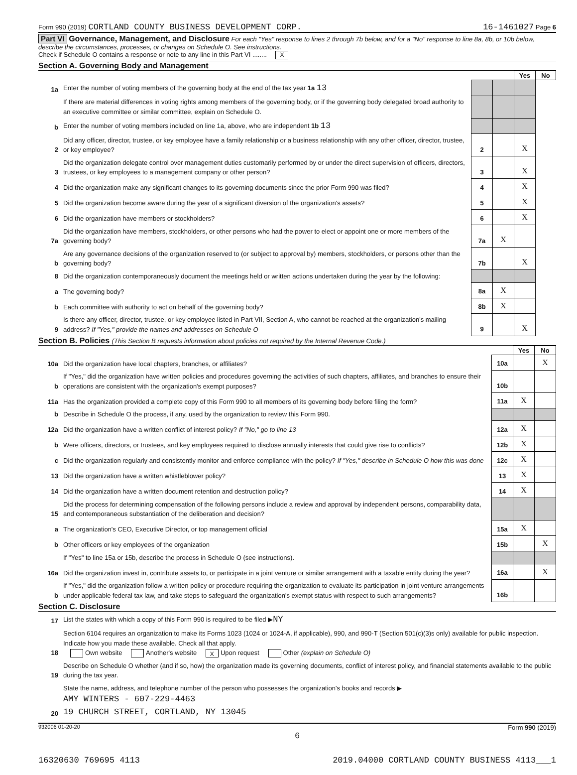Form 990 (2019) CORTLAND COUNTY BUSINESS DEVELOPMENT CORP. 16-1461027 Page 6
Part VI Governance, Management, and Disclosure For each "Yes" response to lines 2 through 7b below, and for a "No" response to line 8a, 8b, or 10b below, describe the circumstances, processes, or changes on Schedule O. See instructions.
Check if Schedule O contains a response or note to any line in this Part VI ........ X
Section A. Governing Body and Management
| | | | | Yes | No |
| 1a | Enter the number of voting members of the governing body at the end of the tax year 1a 13 | | | | |
| | If there are material differences in voting rights among members of the governing body, or if the governing body delegated broad authority to an executive committee or similar committee, explain on Schedule O. | | | | |
| b | Enter the number of voting members included on line 1a, above, who are independent 1b 13 | | | | |
| 2 | Did any officer, director, trustee, or key employee have a family relationship or a business relationship with any other officer, director, trustee, or key employee? | 2 | | X | |
| 3 | Did the organization delegate control over management duties customarily performed by or under the direct supervision of officers, directors, trustees, or key employees to a management company or other person? | 3 | | X | |
| 4 | Did the organization make any significant changes to its governing documents since the prior Form 990 was filed? | 4 | | X | |
| 5 | Did the organization become aware during the year of a significant diversion of the organization's assets? | 5 | | X | |
| 6 | Did the organization have members or stockholders? | 6 | | X | |
| 7a | Did the organization have members, stockholders, or other persons who had the power to elect or appoint one or more members of the governing body? | 7a | X | | |
| b | Are any governance decisions of the organization reserved to (or subject to approval by) members, stockholders, or persons other than the governing body? | 7b | | X | |
| 8 | Did the organization contemporaneously document the meetings held or written actions undertaken during the year by the following: | | | | |
| a | The governing body? | 8a | X | | |
| b | Each committee with authority to act on behalf of the governing body? | 8b | X | | |
| 9 | Is there any officer, director, trustee, or key employee listed in Part VII, Section A, who cannot be reached at the organization's mailing address? If "Yes," provide the names and addresses on Schedule O | 9 | | X | |
Section B. Policies (This Section B requests information about policies not required by the Internal Revenue Code.)
| | | | Yes | No |
| 10a | Did the organization have local chapters, branches, or affiliates? | 10a | | X |
| b | If "Yes," did the organization have written policies and procedures governing the activities of such chapters, affiliates, and branches to ensure their operations are consistent with the organization's exempt purposes? | 10b | | |
| 11a | Has the organization provided a complete copy of this Form 990 to all members of its governing body before filing the form? | 11a | X | |
| b | Describe in Schedule O the process, if any, used by the organization to review this Form 990. | | | |
| 12a | Did the organization have a written conflict of interest policy? If "No," go to line 13 | 12a | X | |
| b | Were officers, directors, or trustees, and key employees required to disclose annually interests that could give rise to conflicts? | 12b | X | |
| c | Did the organization regularly and consistently monitor and enforce compliance with the policy? If "Yes," describe in Schedule O how this was done | 12c | X | |
| 13 | Did the organization have a written whistleblower policy? | 13 | X | |
| 14 | Did the organization have a written document retention and destruction policy? | 14 | X | |
| 15 | Did the process for determining compensation of the following persons include a review and approval by independent persons, comparability data, and contemporaneous substantiation of the deliberation and decision? | | | |
| a | The organization's CEO, Executive Director, or top management official | 15a | X | |
| b | Other officers or key employees of the organization | 15b | | X |
| | If "Yes" to line 15a or 15b, describe the process in Schedule O (see instructions). | | | |
| 16a | Did the organization invest in, contribute assets to, or participate in a joint venture or similar arrangement with a taxable entity during the year? | 16a | | X |
| b | If "Yes," did the organization follow a written policy or procedure requiring the organization to evaluate its participation in joint venture arrangements under applicable federal tax law, and take steps to safeguard the organization's exempt status with respect to such arrangements? | 16b | | |
Section C. Disclosure
| 17 | List the states with which a copy of this Form 990 is required to be filed ▶ NY |
| 18 | Section 6104 requires an organization to make its Forms 1023 (1024 or 1024-A, if applicable), 990, and 990-T (Section 501(c)(3)s only) available for public inspection. Indicate how you made these available. Check all that apply. Own website Another's website X Upon request Other (explain on Schedule O) |
| 19 | Describe on Schedule O whether (and if so, how) the organization made its governing documents, conflict of interest policy, and financial statements available to the public during the tax year. |
| 20 | State the name, address, and telephone number of the person who possesses the organization's books and records ▶ AMY WINTERS - 607-229-4463 19 CHURCH STREET, CORTLAND, NY 13045 |
932006 01-20-20 Form 990 (2019)
6
16320630 769695 4113 2019.04000 CORTLAND COUNTY BUSINESS 4113___1